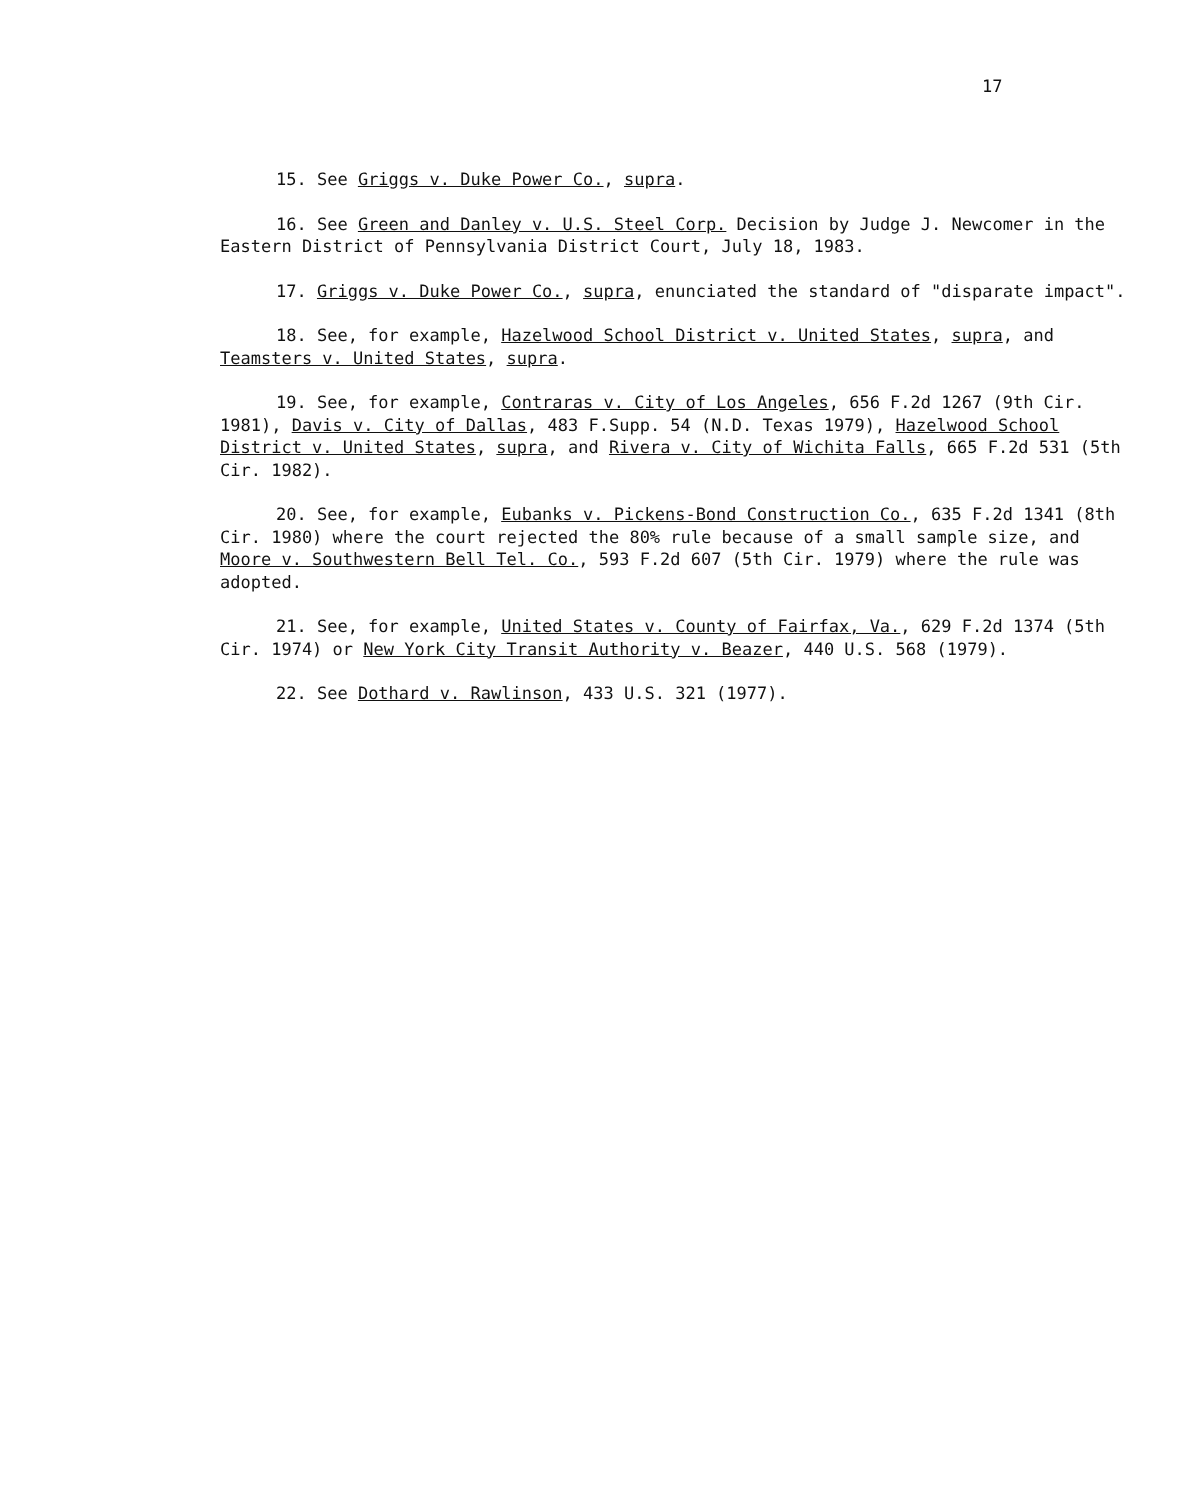17
15. See Griggs v. Duke Power Co., supra.
16. See Green and Danley v. U.S. Steel Corp. Decision by Judge J. Newcomer in the Eastern District of Pennsylvania District Court, July 18, 1983.
17. Griggs v. Duke Power Co., supra, enunciated the standard of "disparate impact".
18. See, for example, Hazelwood School District v. United States, supra, and Teamsters v. United States, supra.
19. See, for example, Contraras v. City of Los Angeles, 656 F.2d 1267 (9th Cir. 1981), Davis v. City of Dallas, 483 F.Supp. 54 (N.D. Texas 1979), Hazelwood School District v. United States, supra, and Rivera v. City of Wichita Falls, 665 F.2d 531 (5th Cir. 1982).
20. See, for example, Eubanks v. Pickens-Bond Construction Co., 635 F.2d 1341 (8th Cir. 1980) where the court rejected the 80% rule because of a small sample size, and Moore v. Southwestern Bell Tel. Co., 593 F.2d 607 (5th Cir. 1979) where the rule was adopted.
21. See, for example, United States v. County of Fairfax, Va., 629 F.2d 1374 (5th Cir. 1974) or New York City Transit Authority v. Beazer, 440 U.S. 568 (1979).
22. See Dothard v. Rawlinson, 433 U.S. 321 (1977).